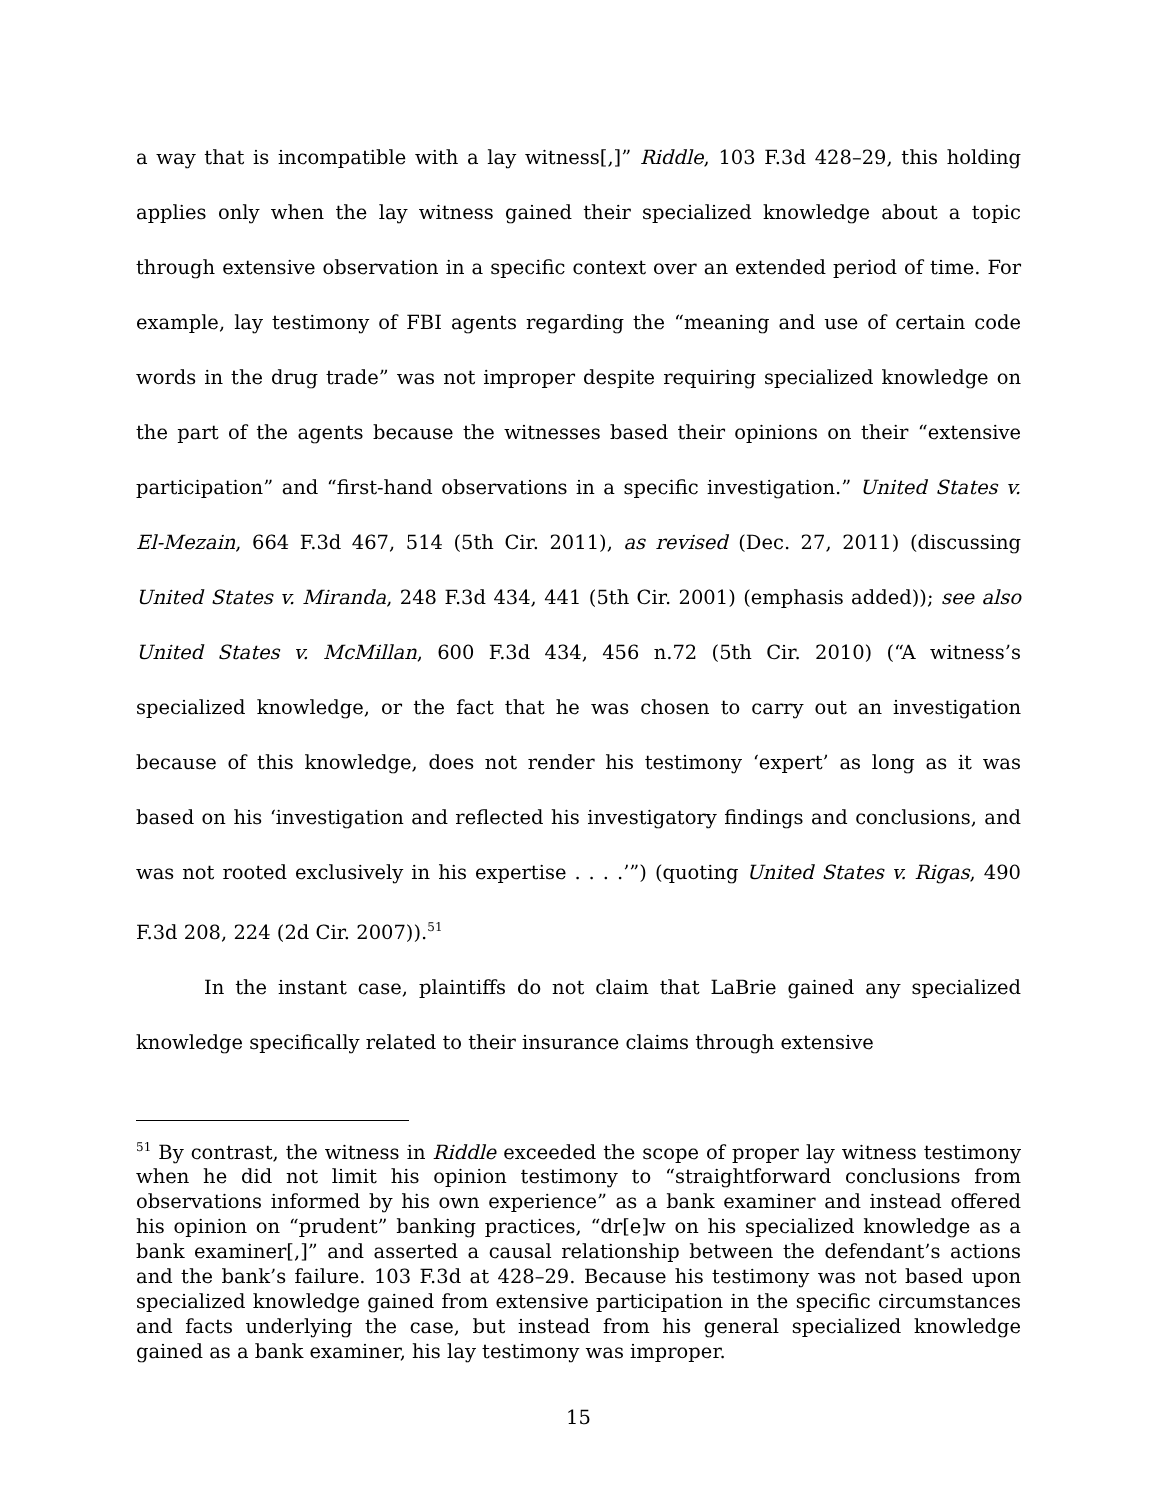a way that is incompatible with a lay witness[,]” Riddle, 103 F.3d 428–29, this holding applies only when the lay witness gained their specialized knowledge about a topic through extensive observation in a specific context over an extended period of time. For example, lay testimony of FBI agents regarding the “meaning and use of certain code words in the drug trade” was not improper despite requiring specialized knowledge on the part of the agents because the witnesses based their opinions on their “extensive participation” and “first-hand observations in a specific investigation.” United States v. El-Mezain, 664 F.3d 467, 514 (5th Cir. 2011), as revised (Dec. 27, 2011) (discussing United States v. Miranda, 248 F.3d 434, 441 (5th Cir. 2001) (emphasis added)); see also United States v. McMillan, 600 F.3d 434, 456 n.72 (5th Cir. 2010) (“A witness’s specialized knowledge, or the fact that he was chosen to carry out an investigation because of this knowledge, does not render his testimony ‘expert’ as long as it was based on his ‘investigation and reflected his investigatory findings and conclusions, and was not rooted exclusively in his expertise . . . .’”) (quoting United States v. Rigas, 490 F.3d 208, 224 (2d Cir. 2007)).<sup>51</sup>
In the instant case, plaintiffs do not claim that LaBrie gained any specialized knowledge specifically related to their insurance claims through extensive
<sup>51</sup> By contrast, the witness in Riddle exceeded the scope of proper lay witness testimony when he did not limit his opinion testimony to “straightforward conclusions from observations informed by his own experience” as a bank examiner and instead offered his opinion on “prudent” banking practices, “dr[e]w on his specialized knowledge as a bank examiner[,]” and asserted a causal relationship between the defendant’s actions and the bank’s failure. 103 F.3d at 428–29. Because his testimony was not based upon specialized knowledge gained from extensive participation in the specific circumstances and facts underlying the case, but instead from his general specialized knowledge gained as a bank examiner, his lay testimony was improper.
15